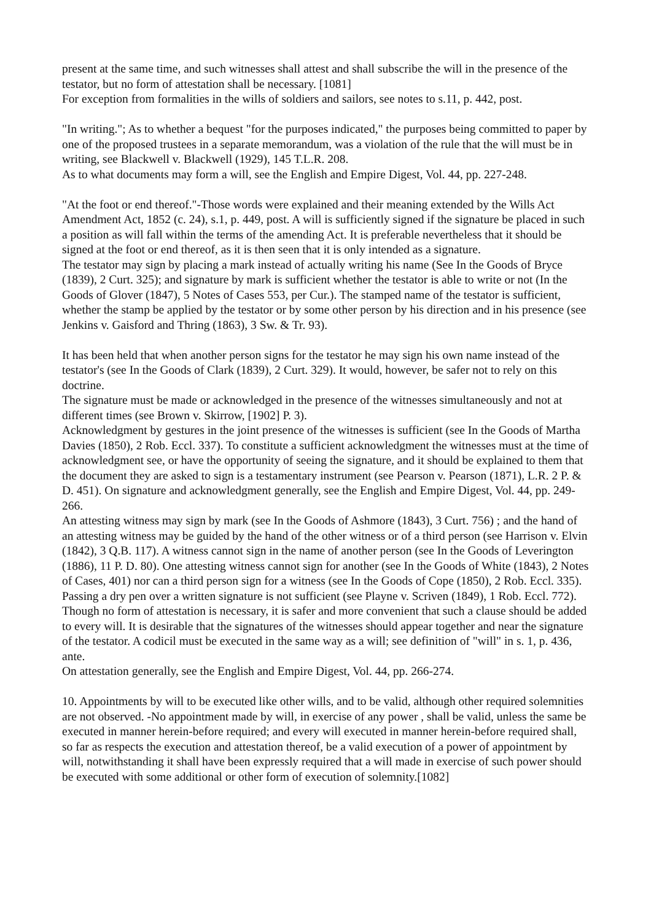present at the same time, and such witnesses shall attest and shall subscribe the will in the presence of the testator, but no form of attestation shall be necessary. [1081]
For exception from formalities in the wills of soldiers and sailors, see notes to s.11, p. 442, post.
"In writing."; As to whether a bequest "for the purposes indicated," the purposes being committed to paper by one of the proposed trustees in a separate memorandum, was a violation of the rule that the will must be in writing, see Blackwell v. Blackwell (1929), 145 T.L.R. 208.
As to what documents may form a will, see the English and Empire Digest, Vol. 44, pp. 227-248.
"At the foot or end thereof."-Those words were explained and their meaning extended by the Wills Act Amendment Act, 1852 (c. 24), s.1, p. 449, post. A will is sufficiently signed if the signature be placed in such a position as will fall within the terms of the amending Act. It is preferable nevertheless that it should be signed at the foot or end thereof, as it is then seen that it is only intended as a signature.
The testator may sign by placing a mark instead of actually writing his name (See In the Goods of Bryce (1839), 2 Curt. 325); and signature by mark is sufficient whether the testator is able to write or not (In the Goods of Glover (1847), 5 Notes of Cases 553, per Cur.). The stamped name of the testator is sufficient, whether the stamp be applied by the testator or by some other person by his direction and in his presence (see Jenkins v. Gaisford and Thring (1863), 3 Sw. & Tr. 93).
It has been held that when another person signs for the testator he may sign his own name instead of the testator's (see In the Goods of Clark (1839), 2 Curt. 329). It would, however, be safer not to rely on this doctrine.
The signature must be made or acknowledged in the presence of the witnesses simultaneously and not at different times (see Brown v. Skirrow, [1902] P. 3).
Acknowledgment by gestures in the joint presence of the witnesses is sufficient (see In the Goods of Martha Davies (1850), 2 Rob. Eccl. 337). To constitute a sufficient acknowledgment the witnesses must at the time of acknowledgment see, or have the opportunity of seeing the signature, and it should be explained to them that the document they are asked to sign is a testamentary instrument (see Pearson v. Pearson (1871), L.R. 2 P. & D. 451). On signature and acknowledgment generally, see the English and Empire Digest, Vol. 44, pp. 249-266.
An attesting witness may sign by mark (see In the Goods of Ashmore (1843), 3 Curt. 756) ; and the hand of an attesting witness may be guided by the hand of the other witness or of a third person (see Harrison v. Elvin (1842), 3 Q.B. 117). A witness cannot sign in the name of another person (see In the Goods of Leverington (1886), 11 P. D. 80). One attesting witness cannot sign for another (see In the Goods of White (1843), 2 Notes of Cases, 401) nor can a third person sign for a witness (see In the Goods of Cope (1850), 2 Rob. Eccl. 335). Passing a dry pen over a written signature is not sufficient (see Playne v. Scriven (1849), 1 Rob. Eccl. 772). Though no form of attestation is necessary, it is safer and more convenient that such a clause should be added to every will. It is desirable that the signatures of the witnesses should appear together and near the signature of the testator. A codicil must be executed in the same way as a will; see definition of "will" in s. 1, p. 436, ante.
On attestation generally, see the English and Empire Digest, Vol. 44, pp. 266-274.
10. Appointments by will to be executed like other wills, and to be valid, although other required solemnities are not observed. -No appointment made by will, in exercise of any power , shall be valid, unless the same be executed in manner herein-before required; and every will executed in manner herein-before required shall, so far as respects the execution and attestation thereof, be a valid execution of a power of appointment by will, notwithstanding it shall have been expressly required that a will made in exercise of such power should be executed with some additional or other form of execution of solemnity.[1082]